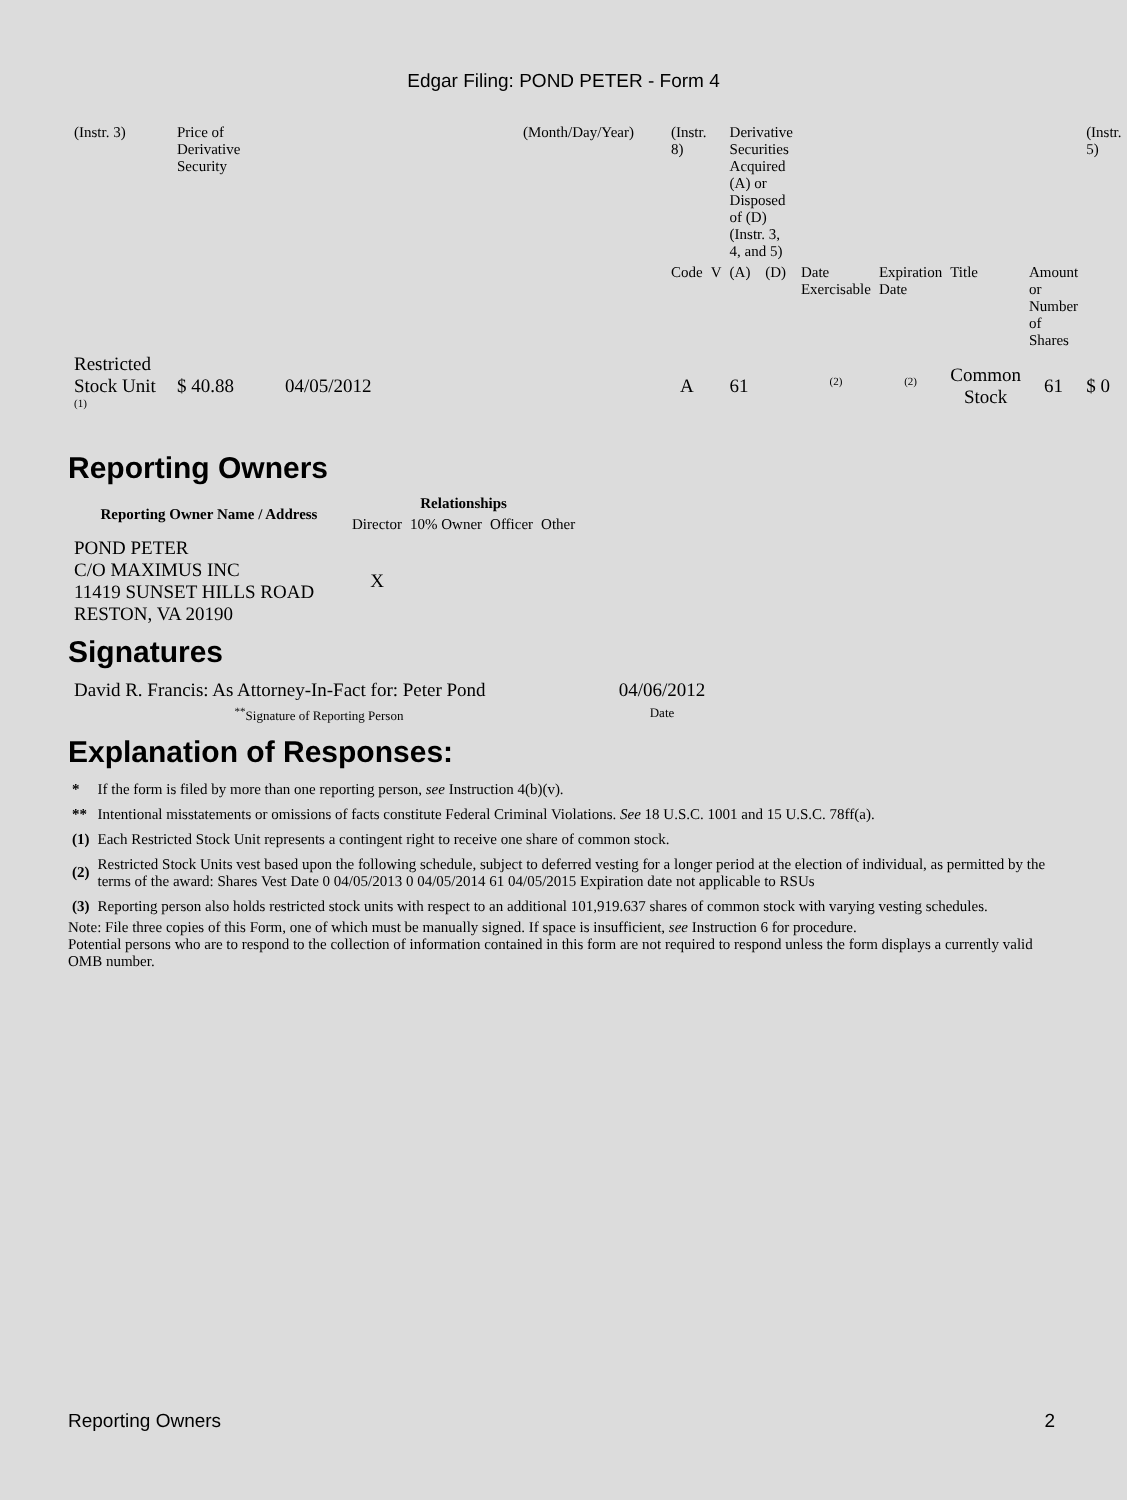Edgar Filing: POND PETER - Form 4
| (Instr. 3) | Price of Derivative Security | | (Month/Day/Year) | (Instr. 8) | | Derivative Securities Acquired (A) or Disposed of (D) (Instr. 3, 4, and 5) | | | | | | (Instr. 5) |
| | | | | Code | V | (A) | (D) | Date Exercisable | Expiration Date | Title | Amount or Number of Shares | |
| Restricted Stock Unit <sup>(1)</sup> | $ 40.88 | 04/05/2012 | | A | | 61 | | <sup>(2)</sup> | <sup>(2)</sup> | Common Stock | 61 | $ 0 |
Reporting Owners
| Reporting Owner Name / Address | Relationships | | | |
| --- | --- | --- | --- | --- |
| | Director | 10% Owner | Officer | Other |
| POND PETER C/O MAXIMUS INC 11419 SUNSET HILLS ROAD RESTON, VA 20190 | X | | | |
Signatures
| David R. Francis: As Attorney-In-Fact for: Peter Pond | 04/06/2012 |
| <sup>**</sup> Signature of Reporting Person | Date |
Explanation of Responses:
| * | If the form is filed by more than one reporting person, see Instruction 4(b)(v). |
| ** | Intentional misstatements or omissions of facts constitute Federal Criminal Violations. See 18 U.S.C. 1001 and 15 U.S.C. 78ff(a). |
| (1) | Each Restricted Stock Unit represents a contingent right to receive one share of common stock. |
| (2) | Restricted Stock Units vest based upon the following schedule, subject to deferred vesting for a longer period at the election of individual, as permitted by the terms of the award: Shares Vest Date 0 04/05/2013 0 04/05/2014 61 04/05/2015 Expiration date not applicable to RSUs |
| (3) | Reporting person also holds restricted stock units with respect to an additional 101,919.637 shares of common stock with varying vesting schedules. |
Note: File three copies of this Form, one of which must be manually signed. If space is insufficient, see Instruction 6 for procedure.
Potential persons who are to respond to the collection of information contained in this form are not required to respond unless the form displays a currently valid OMB number.
Reporting Owners 2